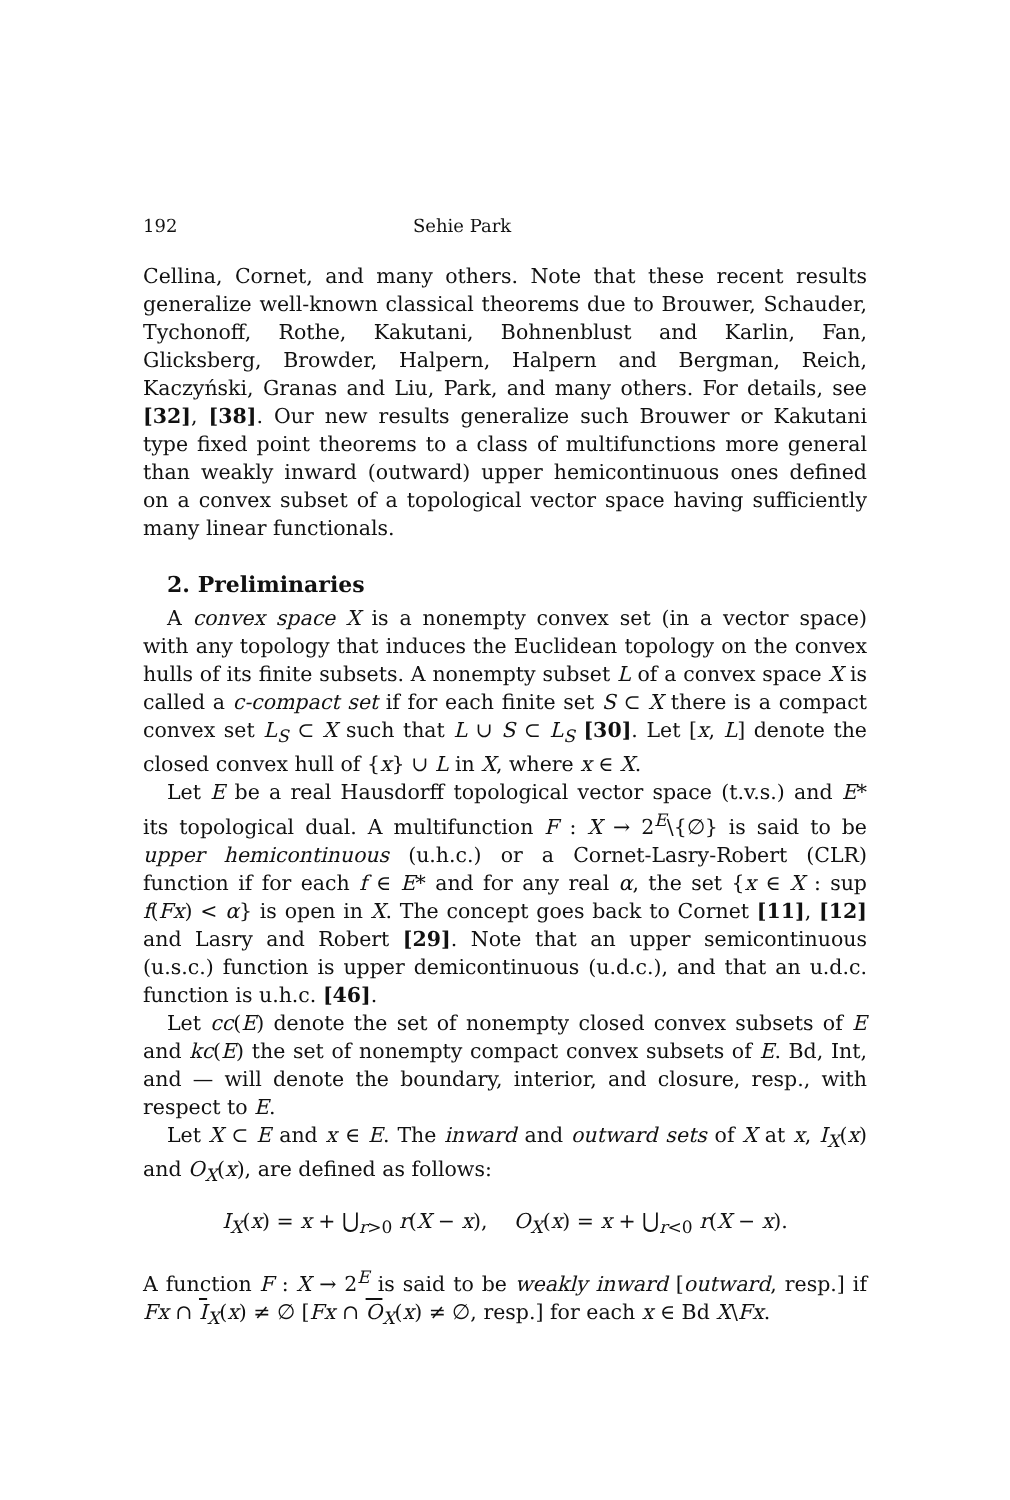192 Sehie Park
Cellina, Cornet, and many others. Note that these recent results generalize well-known classical theorems due to Brouwer, Schauder, Tychonoff, Rothe, Kakutani, Bohnenblust and Karlin, Fan, Glicksberg, Browder, Halpern, Halpern and Bergman, Reich, Kaczyński, Granas and Liu, Park, and many others. For details, see [32], [38]. Our new results generalize such Brouwer or Kakutani type fixed point theorems to a class of multifunctions more general than weakly inward (outward) upper hemicontinuous ones defined on a convex subset of a topological vector space having sufficiently many linear functionals.
2. Preliminaries
A convex space X is a nonempty convex set (in a vector space) with any topology that induces the Euclidean topology on the convex hulls of its finite subsets. A nonempty subset L of a convex space X is called a c-compact set if for each finite set S ⊂ X there is a compact convex set L<sub>S</sub> ⊂ X such that L ∪ S ⊂ L<sub>S</sub> [30]. Let [x, L] denote the closed convex hull of {x} ∪ L in X, where x ∈ X.
Let E be a real Hausdorff topological vector space (t.v.s.) and E* its topological dual. A multifunction F : X → 2<sup>E</sup>\{∅} is said to be upper hemicontinuous (u.h.c.) or a Cornet-Lasry-Robert (CLR) function if for each f ∈ E* and for any real α, the set {x ∈ X : sup f(Fx) < α} is open in X. The concept goes back to Cornet [11], [12] and Lasry and Robert [29]. Note that an upper semicontinuous (u.s.c.) function is upper demicontinuous (u.d.c.), and that an u.d.c. function is u.h.c. [46].
Let cc(E) denote the set of nonempty closed convex subsets of E and kc(E) the set of nonempty compact convex subsets of E. Bd, Int, and — will denote the boundary, interior, and closure, resp., with respect to E.
Let X ⊂ E and x ∈ E. The inward and outward sets of X at x, I<sub>X</sub>(x) and O<sub>X</sub>(x), are defined as follows:
I<sub>X</sub>(x) = x + ⋃<sub>r>0</sub> r(X − x), O<sub>X</sub>(x) = x + ⋃<sub>r<0</sub> r(X − x).
A function F : X → 2<sup>E</sup> is said to be weakly inward [outward, resp.] if Fx ∩ I<sub>X</sub>(x) ≠ ∅ [Fx ∩ O<sub>X</sub>(x) ≠ ∅, resp.] for each x ∈ Bd X\Fx.